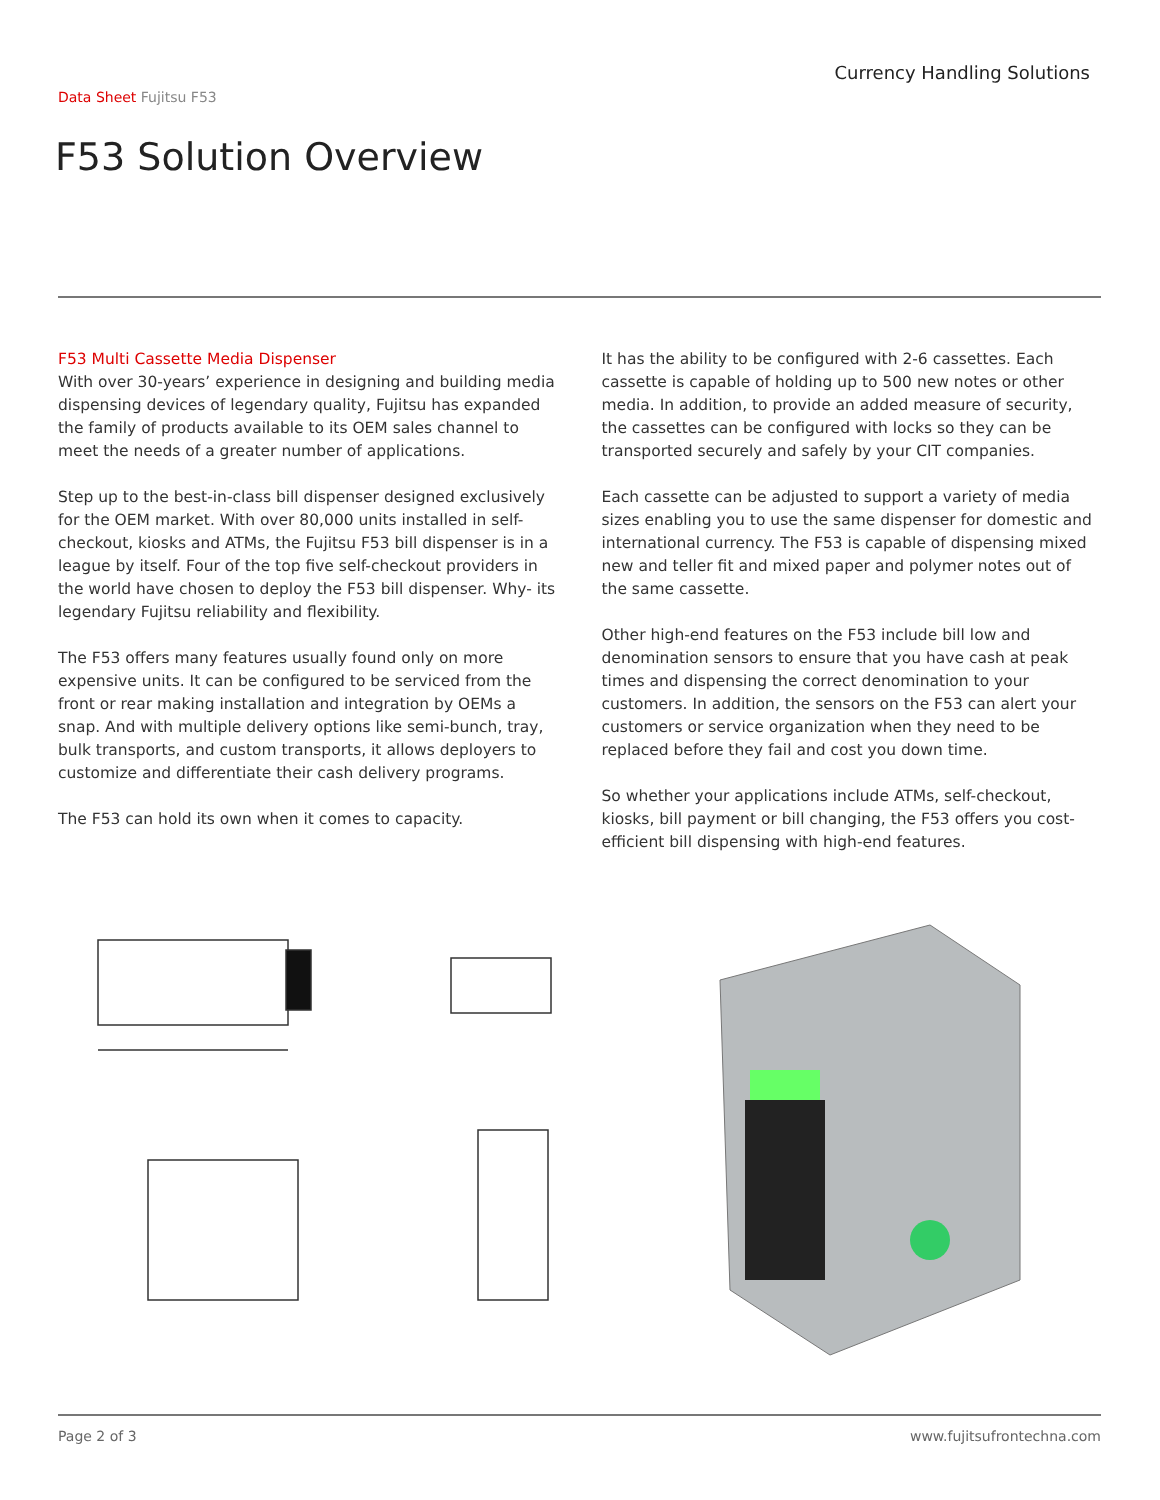Currency Handling Solutions
Data Sheet Fujitsu F53
F53 Solution Overview
F53 Multi Cassette Media Dispenser
With over 30-years’ experience in designing and building media dispensing devices of legendary quality, Fujitsu has expanded the family of products available to its OEM sales channel to meet the needs of a greater number of applications.
Step up to the best-in-class bill dispenser designed exclusively for the OEM market. With over 80,000 units installed in self-checkout, kiosks and ATMs, the Fujitsu F53 bill dispenser is in a league by itself. Four of the top five self-checkout providers in the world have chosen to deploy the F53 bill dispenser. Why- its legendary Fujitsu reliability and flexibility.
The F53 offers many features usually found only on more expensive units. It can be configured to be serviced from the front or rear making installation and integration by OEMs a snap. And with multiple delivery options like semi-bunch, tray, bulk transports, and custom transports, it allows deployers to customize and differentiate their cash delivery programs.
The F53 can hold its own when it comes to capacity.
It has the ability to be configured with 2-6 cassettes. Each cassette is capable of holding up to 500 new notes or other media. In addition, to provide an added measure of security, the cassettes can be configured with locks so they can be transported securely and safely by your CIT companies.
Each cassette can be adjusted to support a variety of media sizes enabling you to use the same dispenser for domestic and international currency. The F53 is capable of dispensing mixed new and teller fit and mixed paper and polymer notes out of the same cassette.
Other high-end features on the F53 include bill low and denomination sensors to ensure that you have cash at peak times and dispensing the correct denomination to your customers. In addition, the sensors on the F53 can alert your customers or service organization when they need to be replaced before they fail and cost you down time.
So whether your applications include ATMs, self-checkout, kiosks, bill payment or bill changing, the F53 offers you cost-efficient bill dispensing with high-end features.
Page 2 of 3 www.fujitsufrontechna.com